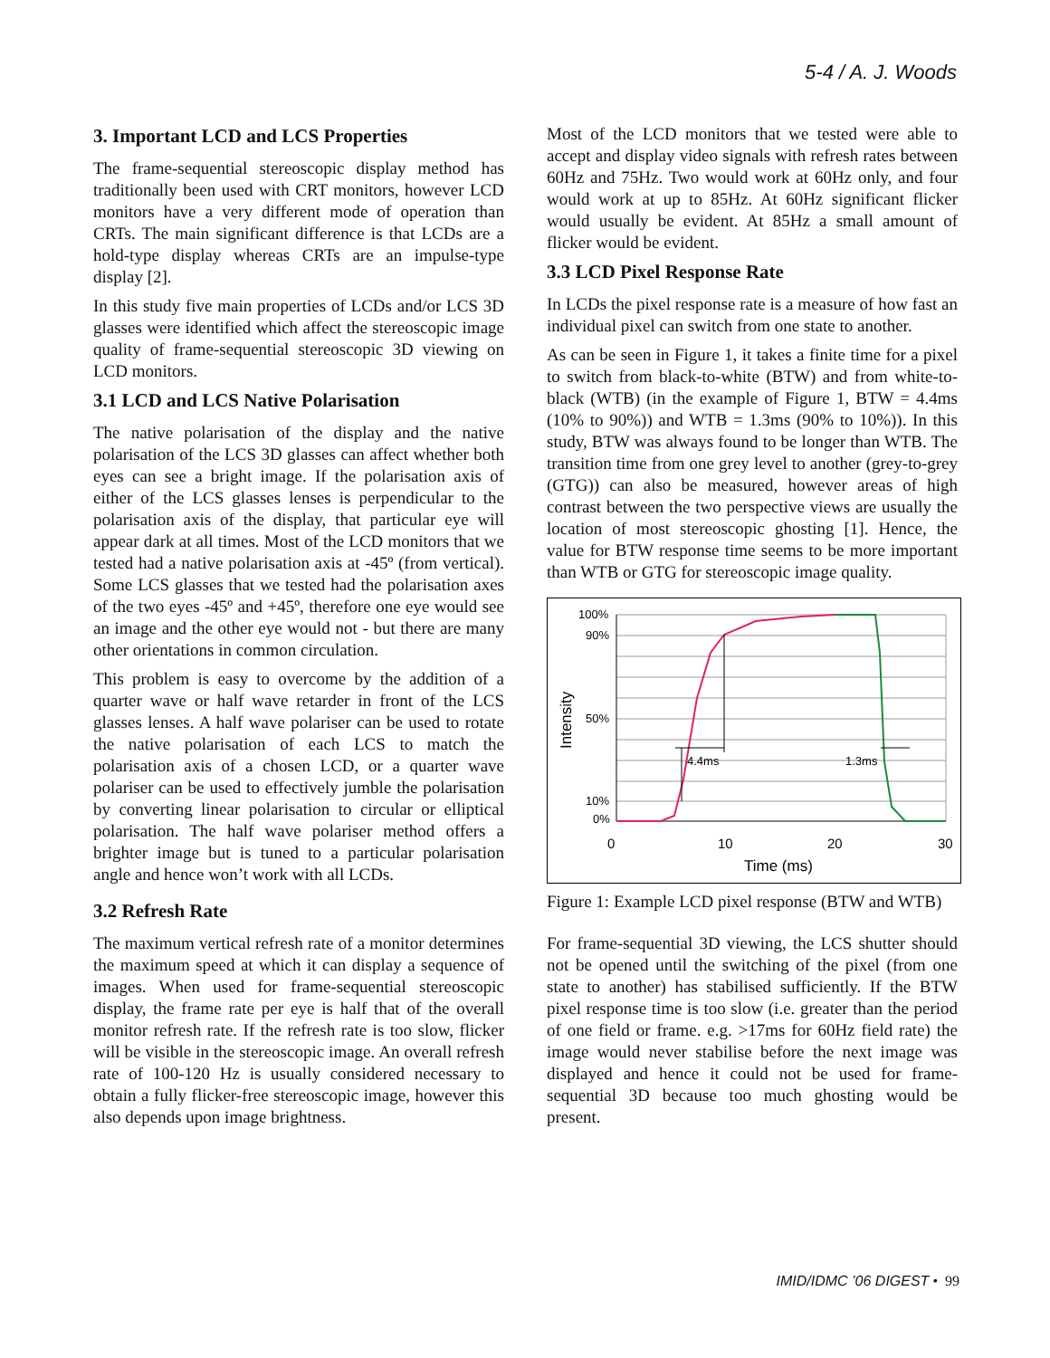5-4 / A. J. Woods
3. Important LCD and LCS Properties
The frame-sequential stereoscopic display method has traditionally been used with CRT monitors, however LCD monitors have a very different mode of operation than CRTs. The main significant difference is that LCDs are a hold-type display whereas CRTs are an impulse-type display [2].
In this study five main properties of LCDs and/or LCS 3D glasses were identified which affect the stereoscopic image quality of frame-sequential stereoscopic 3D viewing on LCD monitors.
3.1 LCD and LCS Native Polarisation
The native polarisation of the display and the native polarisation of the LCS 3D glasses can affect whether both eyes can see a bright image. If the polarisation axis of either of the LCS glasses lenses is perpendicular to the polarisation axis of the display, that particular eye will appear dark at all times. Most of the LCD monitors that we tested had a native polarisation axis at -45º (from vertical). Some LCS glasses that we tested had the polarisation axes of the two eyes -45º and +45º, therefore one eye would see an image and the other eye would not - but there are many other orientations in common circulation.
This problem is easy to overcome by the addition of a quarter wave or half wave retarder in front of the LCS glasses lenses. A half wave polariser can be used to rotate the native polarisation of each LCS to match the polarisation axis of a chosen LCD, or a quarter wave polariser can be used to effectively jumble the polarisation by converting linear polarisation to circular or elliptical polarisation. The half wave polariser method offers a brighter image but is tuned to a particular polarisation angle and hence won’t work with all LCDs.
3.2 Refresh Rate
The maximum vertical refresh rate of a monitor determines the maximum speed at which it can display a sequence of images. When used for frame-sequential stereoscopic display, the frame rate per eye is half that of the overall monitor refresh rate. If the refresh rate is too slow, flicker will be visible in the stereoscopic image. An overall refresh rate of 100-120 Hz is usually considered necessary to obtain a fully flicker-free stereoscopic image, however this also depends upon image brightness.
Most of the LCD monitors that we tested were able to accept and display video signals with refresh rates between 60Hz and 75Hz. Two would work at 60Hz only, and four would work at up to 85Hz. At 60Hz significant flicker would usually be evident. At 85Hz a small amount of flicker would be evident.
3.3 LCD Pixel Response Rate
In LCDs the pixel response rate is a measure of how fast an individual pixel can switch from one state to another.
As can be seen in Figure 1, it takes a finite time for a pixel to switch from black-to-white (BTW) and from white-to-black (WTB) (in the example of Figure 1, BTW = 4.4ms (10% to 90%)) and WTB = 1.3ms (90% to 10%)). In this study, BTW was always found to be longer than WTB. The transition time from one grey level to another (grey-to-grey (GTG)) can also be measured, however areas of high contrast between the two perspective views are usually the location of most stereoscopic ghosting [1]. Hence, the value for BTW response time seems to be more important than WTB or GTG for stereoscopic image quality.
100%
90%
50%
10%
0%
4.4ms
1.3ms
0
10
20
30
Time (ms)
Intensity
Figure 1: Example LCD pixel response (BTW and WTB)
For frame-sequential 3D viewing, the LCS shutter should not be opened until the switching of the pixel (from one state to another) has stabilised sufficiently. If the BTW pixel response time is too slow (i.e. greater than the period of one field or frame. e.g. >17ms for 60Hz field rate) the image would never stabilise before the next image was displayed and hence it could not be used for frame-sequential 3D because too much ghosting would be present.
IMID/IDMC ’06 DIGEST • 99